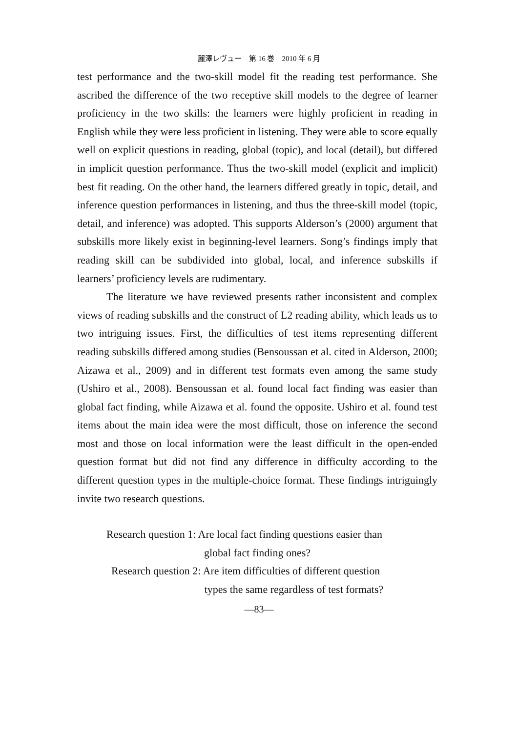麗澤レヴュー　第 16 巻　2010 年 6 月
test performance and the two-skill model fit the reading test performance. She ascribed the difference of the two receptive skill models to the degree of learner proficiency in the two skills: the learners were highly proficient in reading in English while they were less proficient in listening. They were able to score equally well on explicit questions in reading, global (topic), and local (detail), but differed in implicit question performance. Thus the two-skill model (explicit and implicit) best fit reading. On the other hand, the learners differed greatly in topic, detail, and inference question performances in listening, and thus the three-skill model (topic, detail, and inference) was adopted. This supports Alderson’s (2000) argument that subskills more likely exist in beginning-level learners. Song’s findings imply that reading skill can be subdivided into global, local, and inference subskills if learners’ proficiency levels are rudimentary.
The literature we have reviewed presents rather inconsistent and complex views of reading subskills and the construct of L2 reading ability, which leads us to two intriguing issues. First, the difficulties of test items representing different reading subskills differed among studies (Bensoussan et al. cited in Alderson, 2000; Aizawa et al., 2009) and in different test formats even among the same study (Ushiro et al., 2008). Bensoussan et al. found local fact finding was easier than global fact finding, while Aizawa et al. found the opposite. Ushiro et al. found test items about the main idea were the most difficult, those on inference the second most and those on local information were the least difficult in the open-ended question format but did not find any difference in difficulty according to the different question types in the multiple-choice format. These findings intriguingly invite two research questions.
Research question 1: Are local fact finding questions easier than
global fact finding ones?
Research question 2: Are item difficulties of different question
types the same regardless of test formats?
—83—